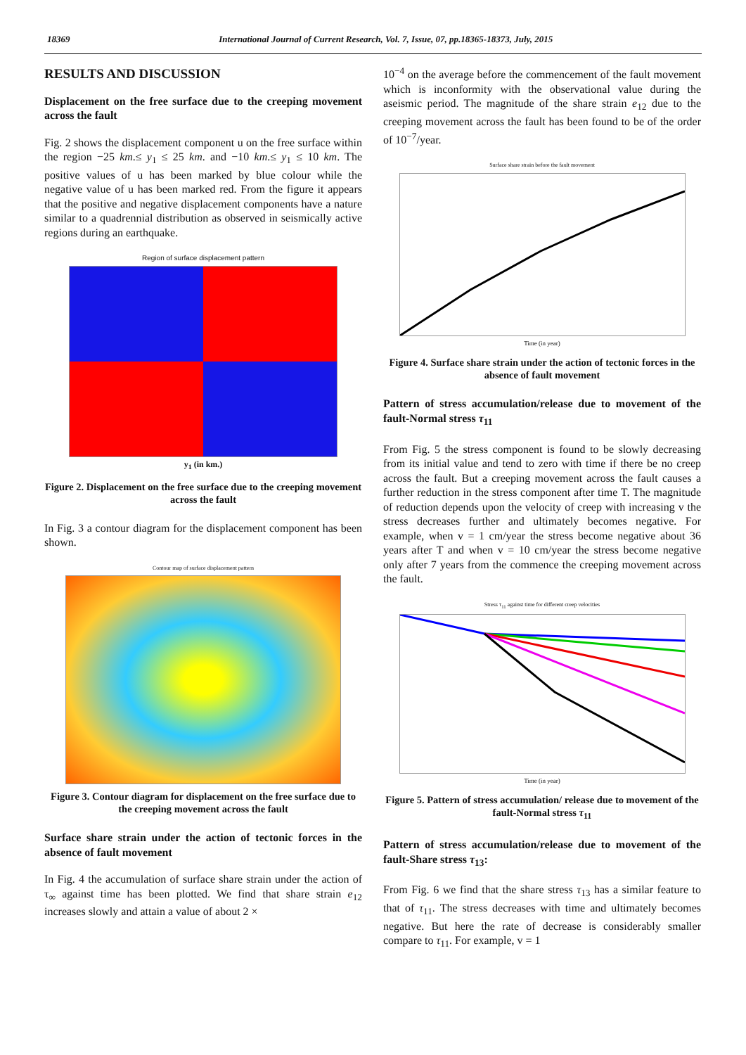18369 International Journal of Current Research, Vol. 7, Issue, 07, pp.18365-18373, July, 2015
RESULTS AND DISCUSSION
Displacement on the free surface due to the creeping movement across the fault
Fig. 2 shows the displacement component u on the free surface within the region −25 km.≤ y<sub>1</sub> ≤ 25 km. and −10 km.≤ y<sub>1</sub> ≤ 10 km. The positive values of u has been marked by blue colour while the negative value of u has been marked red. From the figure it appears that the positive and negative displacement components have a nature similar to a quadrennial distribution as observed in seismically active regions during an earthquake.
Region of surface displacement pattern
y<sub>1</sub> (in km.)
Figure 2. Displacement on the free surface due to the creeping movement across the fault
In Fig. 3 a contour diagram for the displacement component has been shown.
Contour map of surface displacement pattern
Figure 3. Contour diagram for displacement on the free surface due to the creeping movement across the fault
Surface share strain under the action of tectonic forces in the absence of fault movement
In Fig. 4 the accumulation of surface share strain under the action of τ<sub>∞</sub> against time has been plotted. We find that share strain e<sub>12</sub> increases slowly and attain a value of about 2 ×
10<sup>−4</sup> on the average before the commencement of the fault movement which is inconformity with the observational value during the aseismic period. The magnitude of the share strain e<sub>12</sub> due to the creeping movement across the fault has been found to be of the order of 10<sup>−7</sup>/year.
Surface share strain before the fault movement
Time (in year)
Figure 4. Surface share strain under the action of tectonic forces in the absence of fault movement
Pattern of stress accumulation/release due to movement of the fault-Normal stress τ<sub>11</sub>
From Fig. 5 the stress component is found to be slowly decreasing from its initial value and tend to zero with time if there be no creep across the fault. But a creeping movement across the fault causes a further reduction in the stress component after time T. The magnitude of reduction depends upon the velocity of creep with increasing v the stress decreases further and ultimately becomes negative. For example, when v = 1 cm/year the stress become negative about 36 years after T and when v = 10 cm/year the stress become negative only after 7 years from the commence the creeping movement across the fault.
Stress τ<sub>11</sub> against time for different creep velocities
Time (in year)
Figure 5. Pattern of stress accumulation/ release due to movement of the fault-Normal stress τ<sub>11</sub>
Pattern of stress accumulation/release due to movement of the fault-Share stress τ<sub>13</sub>:
From Fig. 6 we find that the share stress τ<sub>13</sub> has a similar feature to that of τ<sub>11</sub>. The stress decreases with time and ultimately becomes negative. But here the rate of decrease is considerably smaller compare to τ<sub>11</sub>. For example, v = 1